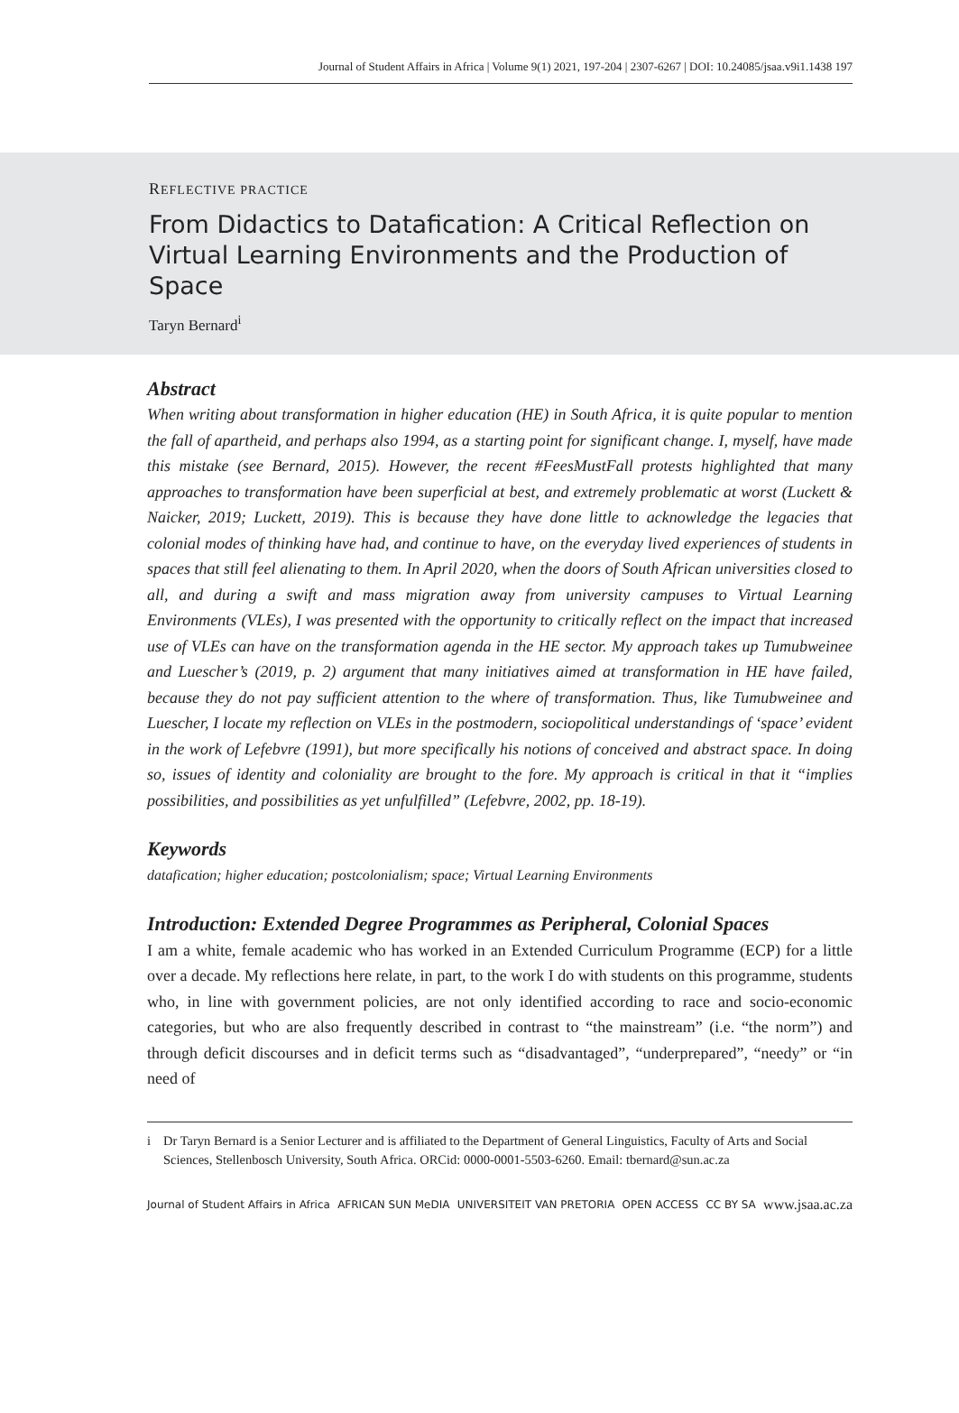Journal of Student Affairs in Africa | Volume 9(1) 2021, 197-204 | 2307-6267 | DOI: 10.24085/jsaa.v9i1.1438 197
REFLECTIVE PRACTICE
From Didactics to Datafication: A Critical Reflection on Virtual Learning Environments and the Production of Space
Taryn Bernard<sup>i</sup>
Abstract
When writing about transformation in higher education (HE) in South Africa, it is quite popular to mention the fall of apartheid, and perhaps also 1994, as a starting point for significant change. I, myself, have made this mistake (see Bernard, 2015). However, the recent #FeesMustFall protests highlighted that many approaches to transformation have been superficial at best, and extremely problematic at worst (Luckett & Naicker, 2019; Luckett, 2019). This is because they have done little to acknowledge the legacies that colonial modes of thinking have had, and continue to have, on the everyday lived experiences of students in spaces that still feel alienating to them. In April 2020, when the doors of South African universities closed to all, and during a swift and mass migration away from university campuses to Virtual Learning Environments (VLEs), I was presented with the opportunity to critically reflect on the impact that increased use of VLEs can have on the transformation agenda in the HE sector. My approach takes up Tumubweinee and Luescher’s (2019, p. 2) argument that many initiatives aimed at transformation in HE have failed, because they do not pay sufficient attention to the where of transformation. Thus, like Tumubweinee and Luescher, I locate my reflection on VLEs in the postmodern, sociopolitical understandings of ‘space’ evident in the work of Lefebvre (1991), but more specifically his notions of conceived and abstract space. In doing so, issues of identity and coloniality are brought to the fore. My approach is critical in that it “implies possibilities, and possibilities as yet unfulfilled” (Lefebvre, 2002, pp. 18-19).
Keywords
datafication; higher education; postcolonialism; space; Virtual Learning Environments
Introduction: Extended Degree Programmes as Peripheral, Colonial Spaces
I am a white, female academic who has worked in an Extended Curriculum Programme (ECP) for a little over a decade. My reflections here relate, in part, to the work I do with students on this programme, students who, in line with government policies, are not only identified according to race and socio-economic categories, but who are also frequently described in contrast to “the mainstream” (i.e. “the norm”) and through deficit discourses and in deficit terms such as “disadvantaged”, “underprepared”, “needy” or “in need of
i Dr Taryn Bernard is a Senior Lecturer and is affiliated to the Department of General Linguistics, Faculty of Arts and Social Sciences, Stellenbosch University, South Africa. ORCid: 0000-0001-5503-6260. Email: tbernard@sun.ac.za
Journal of Student Affairs in Africa AFRICAN SUN MeDIA UNIVERSITEIT VAN PRETORIA OPEN ACCESS CC BY SA www.jsaa.ac.za